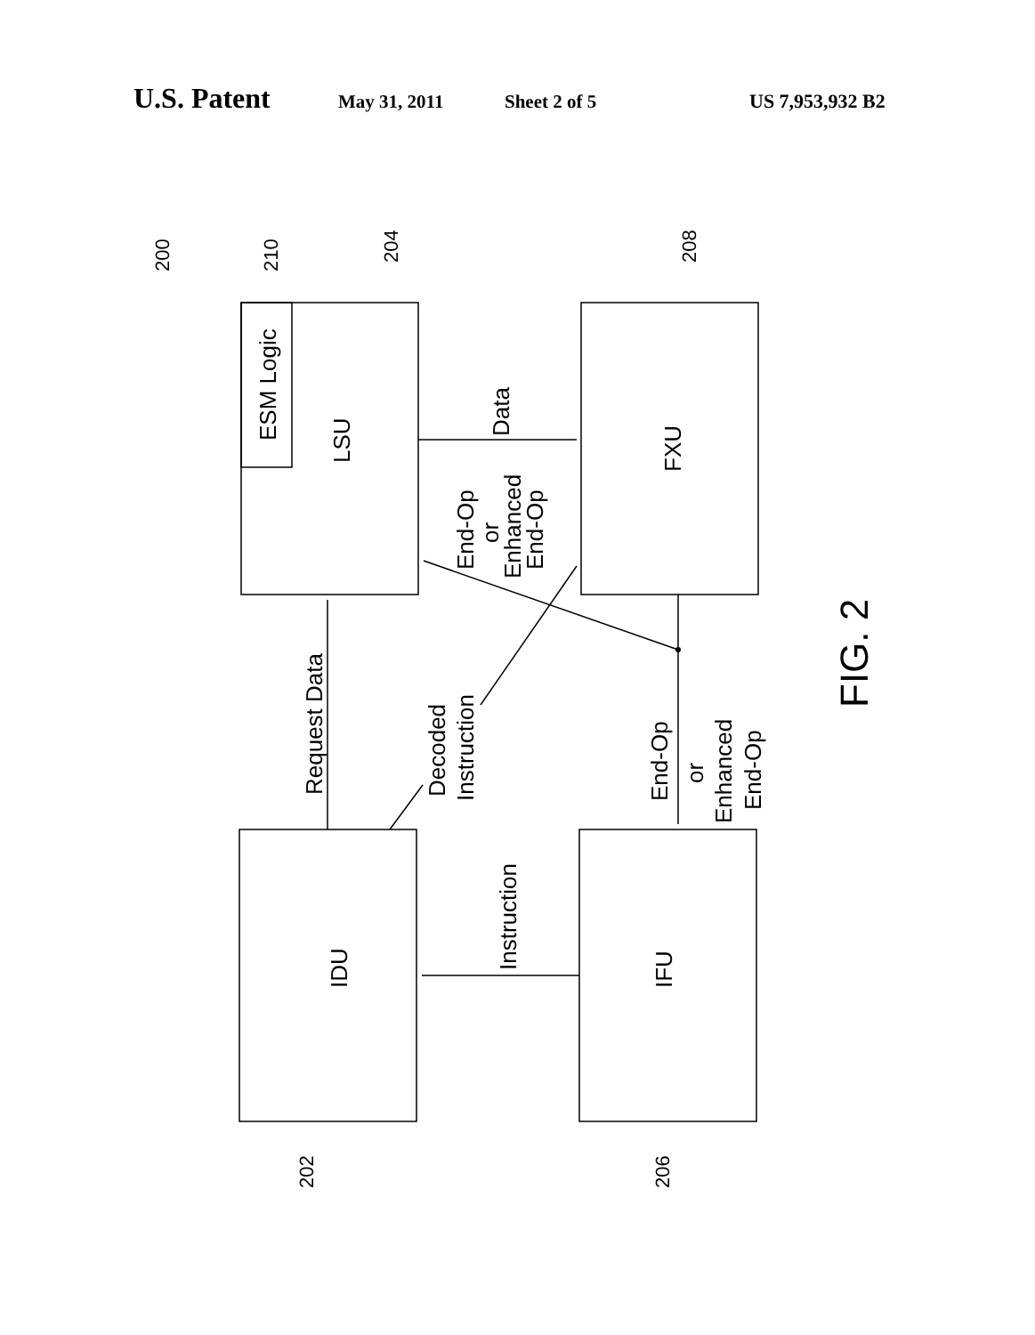U.S. Patent May 31, 2011 Sheet 2 of 5 US 7,953,932 B2
ESM Logic
LSU
FXU
IDU
IFU
Data
Request Data
Decoded
Instruction
Instruction
End-Op
or
Enhanced
End-Op
End-Op
or
Enhanced
End-Op
200
210
204
208
202
206
FIG. 2